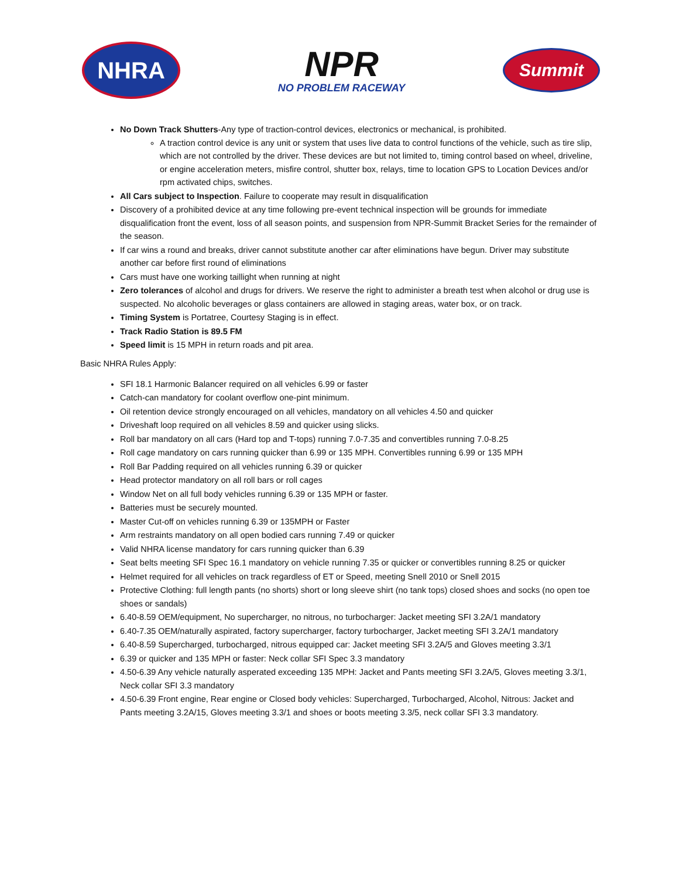NHRA
NPR
NO PROBLEM RACEWAY
Summit
No Down Track Shutters-Any type of traction-control devices, electronics or mechanical, is prohibited.
A traction control device is any unit or system that uses live data to control functions of the vehicle, such as tire slip, which are not controlled by the driver. These devices are but not limited to, timing control based on wheel, driveline, or engine acceleration meters, misfire control, shutter box, relays, time to location GPS to Location Devices and/or rpm activated chips, switches.
All Cars subject to Inspection. Failure to cooperate may result in disqualification
Discovery of a prohibited device at any time following pre-event technical inspection will be grounds for immediate disqualification front the event, loss of all season points, and suspension from NPR-Summit Bracket Series for the remainder of the season.
If car wins a round and breaks, driver cannot substitute another car after eliminations have begun. Driver may substitute another car before first round of eliminations
Cars must have one working taillight when running at night
Zero tolerances of alcohol and drugs for drivers. We reserve the right to administer a breath test when alcohol or drug use is suspected. No alcoholic beverages or glass containers are allowed in staging areas, water box, or on track.
Timing System is Portatree, Courtesy Staging is in effect.
Track Radio Station is 89.5 FM
Speed limit is 15 MPH in return roads and pit area.
Basic NHRA Rules Apply:
SFI 18.1 Harmonic Balancer required on all vehicles 6.99 or faster
Catch-can mandatory for coolant overflow one-pint minimum.
Oil retention device strongly encouraged on all vehicles, mandatory on all vehicles 4.50 and quicker
Driveshaft loop required on all vehicles 8.59 and quicker using slicks.
Roll bar mandatory on all cars (Hard top and T-tops) running 7.0-7.35 and convertibles running 7.0-8.25
Roll cage mandatory on cars running quicker than 6.99 or 135 MPH. Convertibles running 6.99 or 135 MPH
Roll Bar Padding required on all vehicles running 6.39 or quicker
Head protector mandatory on all roll bars or roll cages
Window Net on all full body vehicles running 6.39 or 135 MPH or faster.
Batteries must be securely mounted.
Master Cut-off on vehicles running 6.39 or 135MPH or Faster
Arm restraints mandatory on all open bodied cars running 7.49 or quicker
Valid NHRA license mandatory for cars running quicker than 6.39
Seat belts meeting SFI Spec 16.1 mandatory on vehicle running 7.35 or quicker or convertibles running 8.25 or quicker
Helmet required for all vehicles on track regardless of ET or Speed, meeting Snell 2010 or Snell 2015
Protective Clothing: full length pants (no shorts) short or long sleeve shirt (no tank tops) closed shoes and socks (no open toe shoes or sandals)
6.40-8.59 OEM/equipment, No supercharger, no nitrous, no turbocharger: Jacket meeting SFI 3.2A/1 mandatory
6.40-7.35 OEM/naturally aspirated, factory supercharger, factory turbocharger, Jacket meeting SFI 3.2A/1 mandatory
6.40-8.59 Supercharged, turbocharged, nitrous equipped car: Jacket meeting SFI 3.2A/5 and Gloves meeting 3.3/1
6.39 or quicker and 135 MPH or faster: Neck collar SFI Spec 3.3 mandatory
4.50-6.39 Any vehicle naturally asperated exceeding 135 MPH: Jacket and Pants meeting SFI 3.2A/5, Gloves meeting 3.3/1, Neck collar SFI 3.3 mandatory
4.50-6.39 Front engine, Rear engine or Closed body vehicles: Supercharged, Turbocharged, Alcohol, Nitrous: Jacket and Pants meeting 3.2A/15, Gloves meeting 3.3/1 and shoes or boots meeting 3.3/5, neck collar SFI 3.3 mandatory.